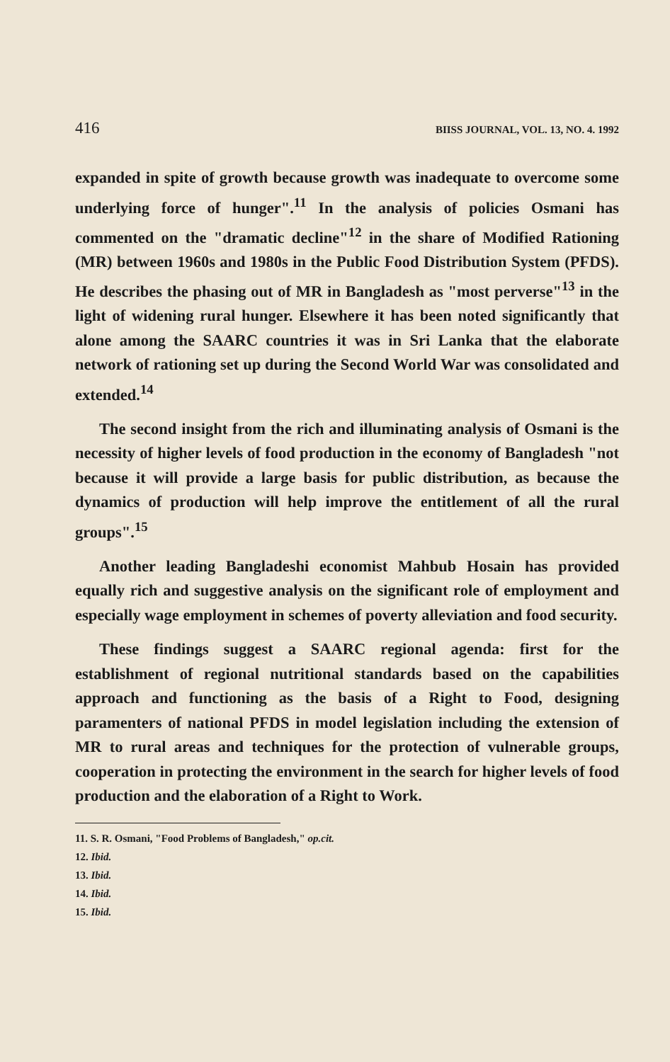416 BIISS JOURNAL, VOL. 13, NO. 4. 1992
expanded in spite of growth because growth was inadequate to overcome some underlying force of hunger".<sup>11</sup> In the analysis of policies Osmani has commented on the "dramatic decline"<sup>12</sup> in the share of Modified Rationing (MR) between 1960s and 1980s in the Public Food Distribution System (PFDS). He describes the phasing out of MR in Bangladesh as "most perverse"<sup>13</sup> in the light of widening rural hunger. Elsewhere it has been noted significantly that alone among the SAARC countries it was in Sri Lanka that the elaborate network of rationing set up during the Second World War was consolidated and extended.<sup>14</sup>
The second insight from the rich and illuminating analysis of Osmani is the necessity of higher levels of food production in the economy of Bangladesh "not because it will provide a large basis for public distribution, as because the dynamics of production will help improve the entitlement of all the rural groups".<sup>15</sup>
Another leading Bangladeshi economist Mahbub Hosain has provided equally rich and suggestive analysis on the significant role of employment and especially wage employment in schemes of poverty alleviation and food security.
These findings suggest a SAARC regional agenda: first for the establishment of regional nutritional standards based on the capabilities approach and functioning as the basis of a Right to Food, designing paramenters of national PFDS in model legislation including the extension of MR to rural areas and techniques for the protection of vulnerable groups, cooperation in protecting the environment in the search for higher levels of food production and the elaboration of a Right to Work.
11. S. R. Osmani, "Food Problems of Bangladesh," op.cit.
12. Ibid.
13. Ibid.
14. Ibid.
15. Ibid.